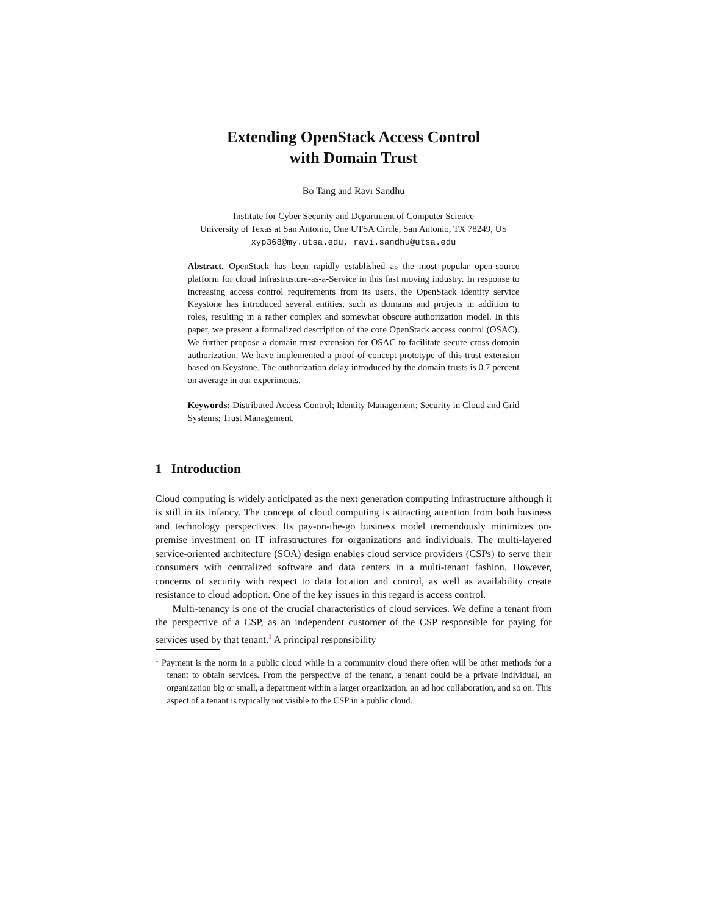Extending OpenStack Access Control
with Domain Trust
Bo Tang and Ravi Sandhu
Institute for Cyber Security and Department of Computer Science
University of Texas at San Antonio, One UTSA Circle, San Antonio, TX 78249, US
xyp368@my.utsa.edu, ravi.sandhu@utsa.edu
Abstract. OpenStack has been rapidly established as the most popular open-source platform for cloud Infrastrusture-as-a-Service in this fast moving industry. In response to increasing access control requirements from its users, the OpenStack identity service Keystone has introduced several entities, such as domains and projects in addition to roles, resulting in a rather complex and somewhat obscure authorization model. In this paper, we present a formalized description of the core OpenStack access control (OSAC). We further propose a domain trust extension for OSAC to facilitate secure cross-domain authorization. We have implemented a proof-of-concept prototype of this trust extension based on Keystone. The authorization delay introduced by the domain trusts is 0.7 percent on average in our experiments.
Keywords: Distributed Access Control; Identity Management; Security in Cloud and Grid Systems; Trust Management.
1 Introduction
Cloud computing is widely anticipated as the next generation computing infrastructure although it is still in its infancy. The concept of cloud computing is attracting attention from both business and technology perspectives. Its pay-on-the-go business model tremendously minimizes on-premise investment on IT infrastructures for organizations and individuals. The multi-layered service-oriented architecture (SOA) design enables cloud service providers (CSPs) to serve their consumers with centralized software and data centers in a multi-tenant fashion. However, concerns of security with respect to data location and control, as well as availability create resistance to cloud adoption. One of the key issues in this regard is access control.
Multi-tenancy is one of the crucial characteristics of cloud services. We define a tenant from the perspective of a CSP, as an independent customer of the CSP responsible for paying for services used by that tenant.<sup>1</sup> A principal responsibility
<sup>1</sup> Payment is the norm in a public cloud while in a community cloud there often will be other methods for a tenant to obtain services. From the perspective of the tenant, a tenant could be a private individual, an organization big or small, a department within a larger organization, an ad hoc collaboration, and so on. This aspect of a tenant is typically not visible to the CSP in a public cloud.